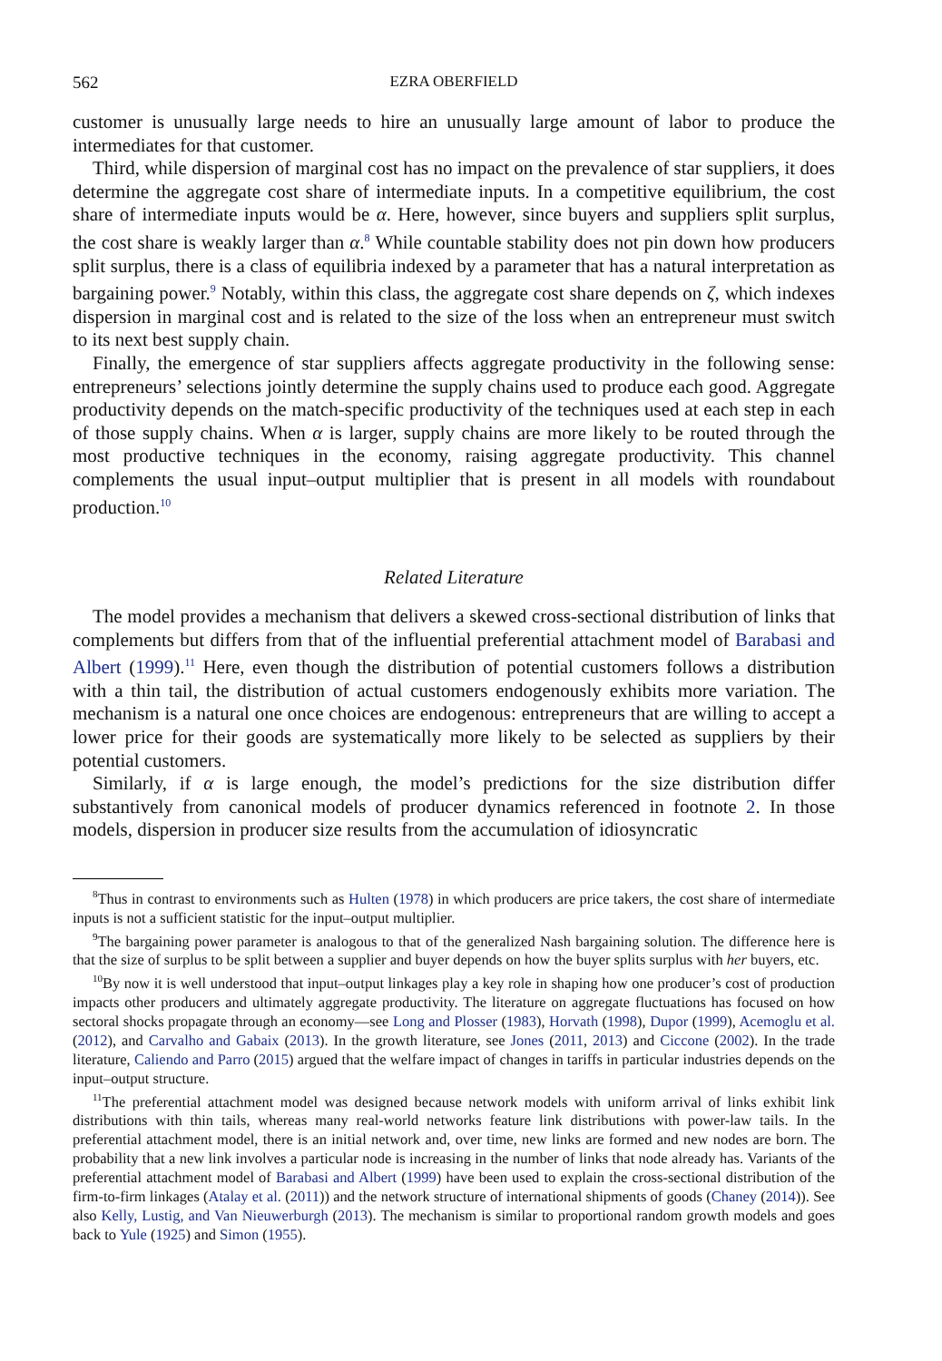562 EZRA OBERFIELD
customer is unusually large needs to hire an unusually large amount of labor to produce the intermediates for that customer.
Third, while dispersion of marginal cost has no impact on the prevalence of star suppliers, it does determine the aggregate cost share of intermediate inputs. In a competitive equilibrium, the cost share of intermediate inputs would be α. Here, however, since buyers and suppliers split surplus, the cost share is weakly larger than α.<sup>8</sup> While countable stability does not pin down how producers split surplus, there is a class of equilibria indexed by a parameter that has a natural interpretation as bargaining power.<sup>9</sup> Notably, within this class, the aggregate cost share depends on ζ, which indexes dispersion in marginal cost and is related to the size of the loss when an entrepreneur must switch to its next best supply chain.
Finally, the emergence of star suppliers affects aggregate productivity in the following sense: entrepreneurs’ selections jointly determine the supply chains used to produce each good. Aggregate productivity depends on the match-specific productivity of the techniques used at each step in each of those supply chains. When α is larger, supply chains are more likely to be routed through the most productive techniques in the economy, raising aggregate productivity. This channel complements the usual input–output multiplier that is present in all models with roundabout production.<sup>10</sup>
Related Literature
The model provides a mechanism that delivers a skewed cross-sectional distribution of links that complements but differs from that of the influential preferential attachment model of Barabasi and Albert (1999).<sup>11</sup> Here, even though the distribution of potential customers follows a distribution with a thin tail, the distribution of actual customers endogenously exhibits more variation. The mechanism is a natural one once choices are endogenous: entrepreneurs that are willing to accept a lower price for their goods are systematically more likely to be selected as suppliers by their potential customers.
Similarly, if α is large enough, the model’s predictions for the size distribution differ substantively from canonical models of producer dynamics referenced in footnote 2. In those models, dispersion in producer size results from the accumulation of idiosyncratic
<sup>8</sup> Thus in contrast to environments such as Hulten (1978) in which producers are price takers, the cost share of intermediate inputs is not a sufficient statistic for the input–output multiplier.
<sup>9</sup> The bargaining power parameter is analogous to that of the generalized Nash bargaining solution. The difference here is that the size of surplus to be split between a supplier and buyer depends on how the buyer splits surplus with her buyers, etc.
<sup>10</sup> By now it is well understood that input–output linkages play a key role in shaping how one producer’s cost of production impacts other producers and ultimately aggregate productivity. The literature on aggregate fluctuations has focused on how sectoral shocks propagate through an economy—see Long and Plosser (1983), Horvath (1998), Dupor (1999), Acemoglu et al. (2012), and Carvalho and Gabaix (2013). In the growth literature, see Jones (2011, 2013) and Ciccone (2002). In the trade literature, Caliendo and Parro (2015) argued that the welfare impact of changes in tariffs in particular industries depends on the input–output structure.
<sup>11</sup> The preferential attachment model was designed because network models with uniform arrival of links exhibit link distributions with thin tails, whereas many real-world networks feature link distributions with power-law tails. In the preferential attachment model, there is an initial network and, over time, new links are formed and new nodes are born. The probability that a new link involves a particular node is increasing in the number of links that node already has. Variants of the preferential attachment model of Barabasi and Albert (1999) have been used to explain the cross-sectional distribution of the firm-to-firm linkages (Atalay et al. (2011)) and the network structure of international shipments of goods (Chaney (2014)). See also Kelly, Lustig, and Van Nieuwerburgh (2013). The mechanism is similar to proportional random growth models and goes back to Yule (1925) and Simon (1955).